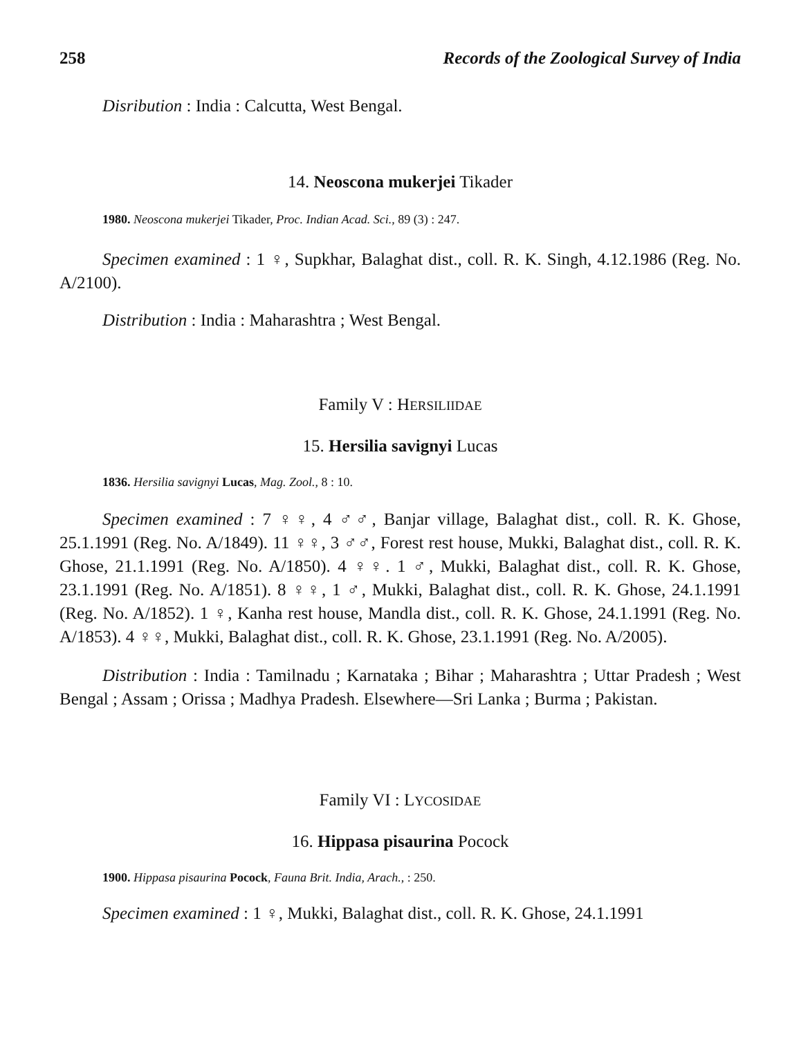258 Records of the Zoological Survey of India
Disribution : India : Calcutta, West Bengal.
14. Neoscona mukerjei Tikader
1980. Neoscona mukerjei Tikader, Proc. Indian Acad. Sci., 89 (3) : 247.
Specimen examined : 1 ♀, Supkhar, Balaghat dist., coll. R. K. Singh, 4.12.1986 (Reg. No. A/2100).
Distribution : India : Maharashtra ; West Bengal.
Family V : HERSILIIDAE
15. Hersilia savignyi Lucas
1836. Hersilia savignyi Lucas, Mag. Zool., 8 : 10.
Specimen examined : 7 ♀♀, 4 ♂♂, Banjar village, Balaghat dist., coll. R. K. Ghose, 25.1.1991 (Reg. No. A/1849). 11 ♀♀, 3 ♂♂, Forest rest house, Mukki, Balaghat dist., coll. R. K. Ghose, 21.1.1991 (Reg. No. A/1850). 4 ♀♀. 1 ♂, Mukki, Balaghat dist., coll. R. K. Ghose, 23.1.1991 (Reg. No. A/1851). 8 ♀♀, 1 ♂, Mukki, Balaghat dist., coll. R. K. Ghose, 24.1.1991 (Reg. No. A/1852). 1 ♀, Kanha rest house, Mandla dist., coll. R. K. Ghose, 24.1.1991 (Reg. No. A/1853). 4 ♀♀, Mukki, Balaghat dist., coll. R. K. Ghose, 23.1.1991 (Reg. No. A/2005).
Distribution : India : Tamilnadu ; Karnataka ; Bihar ; Maharashtra ; Uttar Pradesh ; West Bengal ; Assam ; Orissa ; Madhya Pradesh. Elsewhere—Sri Lanka ; Burma ; Pakistan.
Family VI : LYCOSIDAE
16. Hippasa pisaurina Pocock
1900. Hippasa pisaurina Pocock, Fauna Brit. India, Arach., : 250.
Specimen examined : 1 ♀, Mukki, Balaghat dist., coll. R. K. Ghose, 24.1.1991